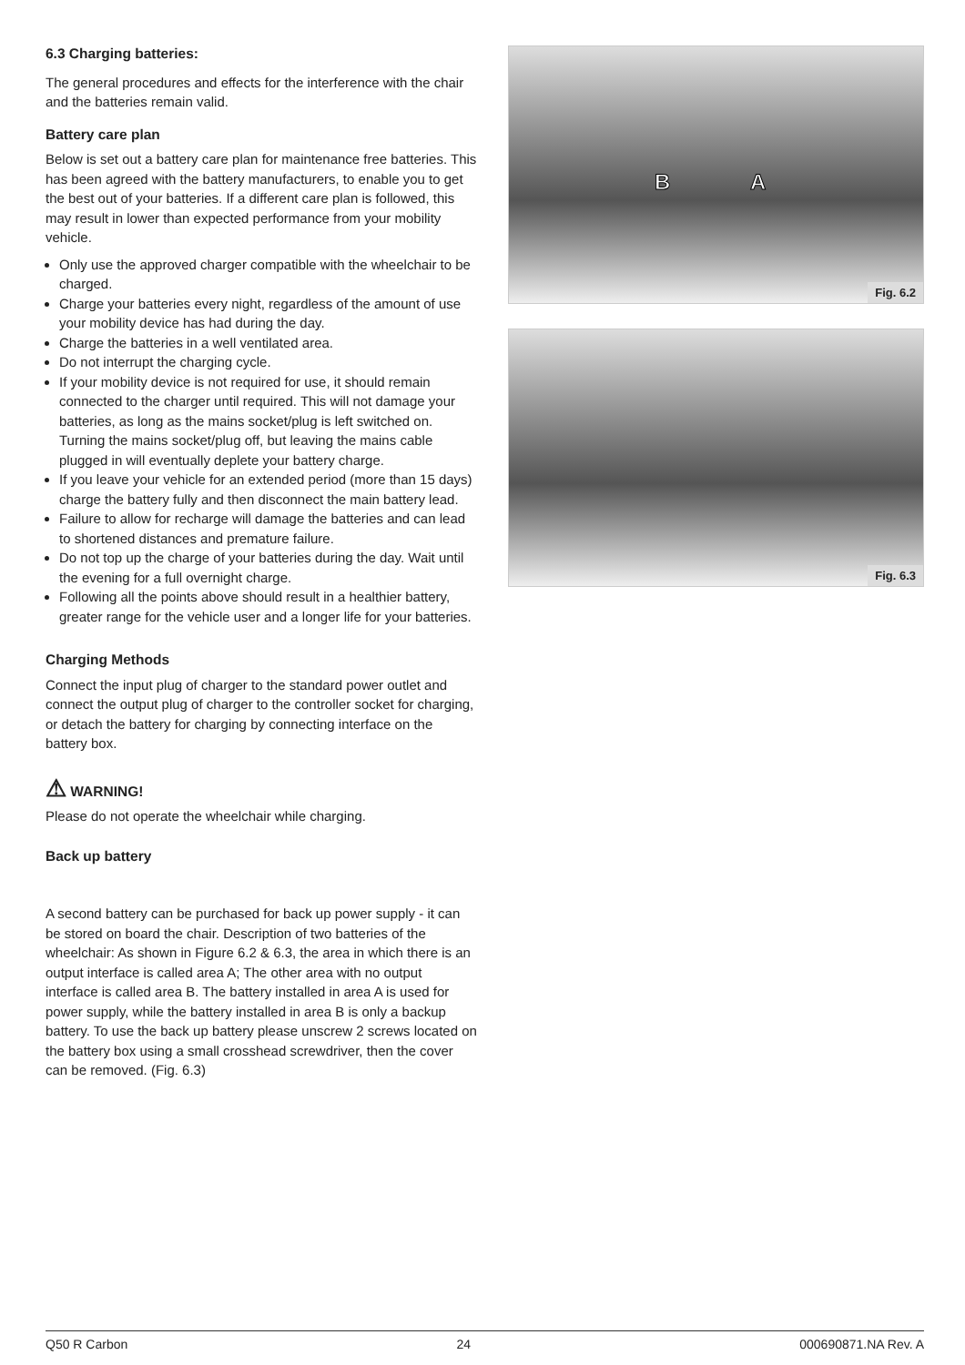6.3 Charging batteries:
The general procedures and effects for the interference with the chair and the batteries remain valid.
Battery care plan
Below is set out a battery care plan for maintenance free batteries. This has been agreed with the battery manufacturers, to enable you to get the best out of your batteries. If a different care plan is followed, this may result in lower than expected performance from your mobility vehicle.
Only use the approved charger compatible with the wheelchair to be charged.
Charge your batteries every night, regardless of the amount of use your mobility device has had during the day.
Charge the batteries in a well ventilated area.
Do not interrupt the charging cycle.
If your mobility device is not required for use, it should remain connected to the charger until required. This will not damage your batteries, as long as the mains socket/plug is left switched on. Turning the mains socket/plug off, but leaving the mains cable plugged in will eventually deplete your battery charge.
If you leave your vehicle for an extended period (more than 15 days) charge the battery fully and then disconnect the main battery lead.
Failure to allow for recharge will damage the batteries and can lead to shortened distances and premature failure.
Do not top up the charge of your batteries during the day. Wait until the evening for a full overnight charge.
Following all the points above should result in a healthier battery, greater range for the vehicle user and a longer life for your batteries.
Charging Methods
Connect the input plug of charger to the standard power outlet and connect the output plug of charger to the controller socket for charging, or detach the battery for charging by connecting interface on the battery box.
⚠ WARNING!
Please do not operate the wheelchair while charging.
Back up battery
A second battery can be purchased for back up power supply - it can be stored on board the chair. Description of two batteries of the wheelchair: As shown in Figure 6.2 & 6.3, the area in which there is an output interface is called area A; The other area with no output interface is called area B. The battery installed in area A is used for power supply, while the battery installed in area B is only a backup battery. To use the back up battery please unscrew 2 screws located on the battery box using a small crosshead screwdriver, then the cover can be removed. (Fig. 6.3)
B A
Fig. 6.2
Fig. 6.3
Q50 R Carbon 24 000690871.NA Rev. A